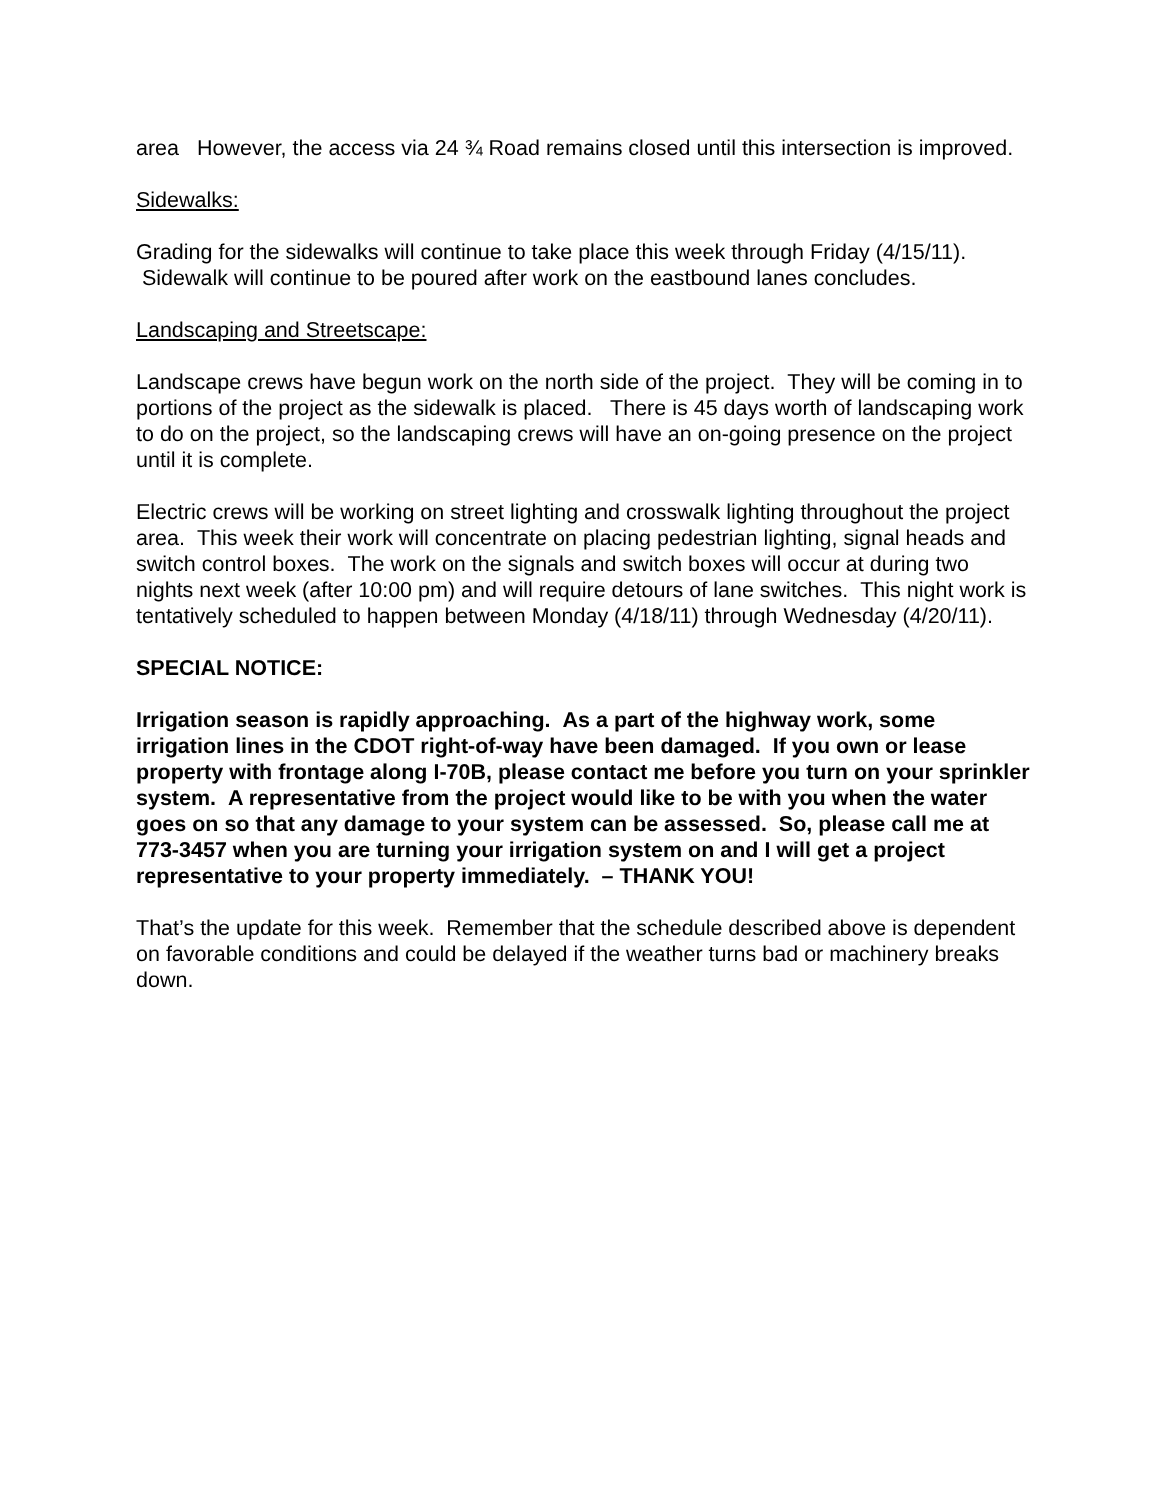area However, the access via 24 ¾ Road remains closed until this intersection is improved.
Sidewalks:
Grading for the sidewalks will continue to take place this week through Friday (4/15/11). Sidewalk will continue to be poured after work on the eastbound lanes concludes.
Landscaping and Streetscape:
Landscape crews have begun work on the north side of the project. They will be coming in to portions of the project as the sidewalk is placed. There is 45 days worth of landscaping work to do on the project, so the landscaping crews will have an on-going presence on the project until it is complete.
Electric crews will be working on street lighting and crosswalk lighting throughout the project area. This week their work will concentrate on placing pedestrian lighting, signal heads and switch control boxes. The work on the signals and switch boxes will occur at during two nights next week (after 10:00 pm) and will require detours of lane switches. This night work is tentatively scheduled to happen between Monday (4/18/11) through Wednesday (4/20/11).
SPECIAL NOTICE:
Irrigation season is rapidly approaching. As a part of the highway work, some irrigation lines in the CDOT right-of-way have been damaged. If you own or lease property with frontage along I-70B, please contact me before you turn on your sprinkler system. A representative from the project would like to be with you when the water goes on so that any damage to your system can be assessed. So, please call me at 773-3457 when you are turning your irrigation system on and I will get a project representative to your property immediately. – THANK YOU!
That’s the update for this week. Remember that the schedule described above is dependent on favorable conditions and could be delayed if the weather turns bad or machinery breaks down.